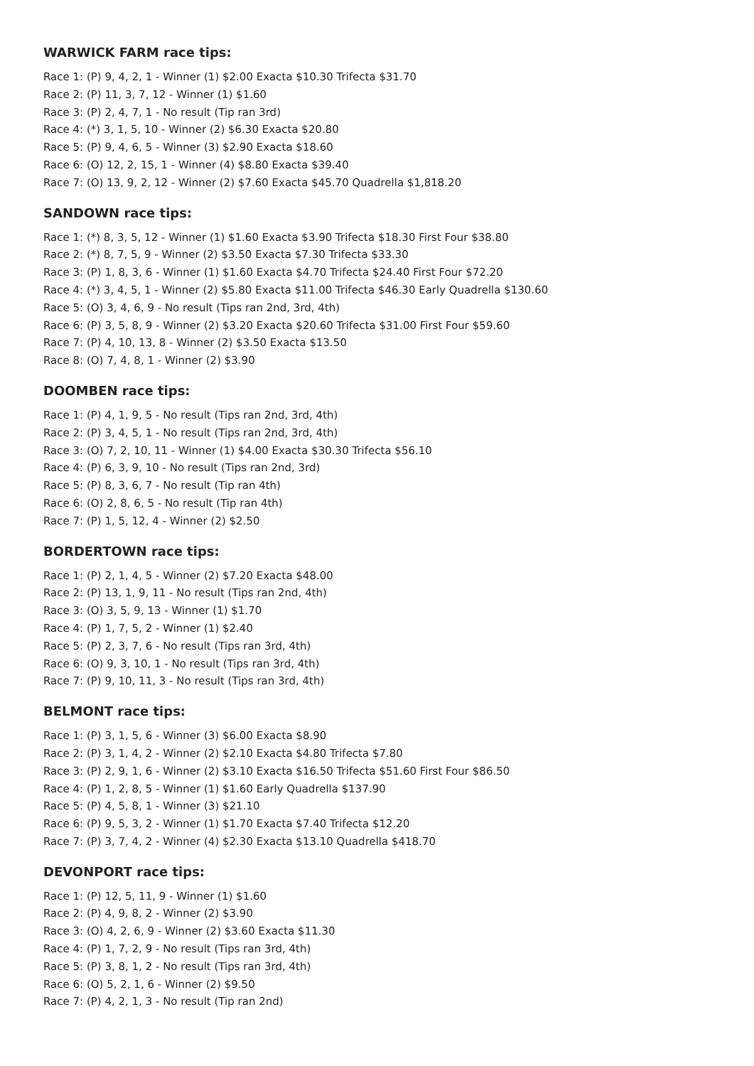WARWICK FARM race tips:
Race 1: (P) 9, 4, 2, 1 - Winner (1) $2.00 Exacta $10.30 Trifecta $31.70
Race 2: (P) 11, 3, 7, 12 - Winner (1) $1.60
Race 3: (P) 2, 4, 7, 1 - No result (Tip ran 3rd)
Race 4: (*) 3, 1, 5, 10 - Winner (2) $6.30 Exacta $20.80
Race 5: (P) 9, 4, 6, 5 - Winner (3) $2.90 Exacta $18.60
Race 6: (O) 12, 2, 15, 1 - Winner (4) $8.80 Exacta $39.40
Race 7: (O) 13, 9, 2, 12 - Winner (2) $7.60 Exacta $45.70 Quadrella $1,818.20
SANDOWN race tips:
Race 1: (*) 8, 3, 5, 12 - Winner (1) $1.60 Exacta $3.90 Trifecta $18.30 First Four $38.80
Race 2: (*) 8, 7, 5, 9 - Winner (2) $3.50 Exacta $7.30 Trifecta $33.30
Race 3: (P) 1, 8, 3, 6 - Winner (1) $1.60 Exacta $4.70 Trifecta $24.40 First Four $72.20
Race 4: (*) 3, 4, 5, 1 - Winner (2) $5.80 Exacta $11.00 Trifecta $46.30 Early Quadrella $130.60
Race 5: (O) 3, 4, 6, 9 - No result (Tips ran 2nd, 3rd, 4th)
Race 6: (P) 3, 5, 8, 9 - Winner (2) $3.20 Exacta $20.60 Trifecta $31.00 First Four $59.60
Race 7: (P) 4, 10, 13, 8 - Winner (2) $3.50 Exacta $13.50
Race 8: (O) 7, 4, 8, 1 - Winner (2) $3.90
DOOMBEN race tips:
Race 1: (P) 4, 1, 9, 5 - No result (Tips ran 2nd, 3rd, 4th)
Race 2: (P) 3, 4, 5, 1 - No result (Tips ran 2nd, 3rd, 4th)
Race 3: (O) 7, 2, 10, 11 - Winner (1) $4.00 Exacta $30.30 Trifecta $56.10
Race 4: (P) 6, 3, 9, 10 - No result (Tips ran 2nd, 3rd)
Race 5: (P) 8, 3, 6, 7 - No result (Tip ran 4th)
Race 6: (O) 2, 8, 6, 5 - No result (Tip ran 4th)
Race 7: (P) 1, 5, 12, 4 - Winner (2) $2.50
BORDERTOWN race tips:
Race 1: (P) 2, 1, 4, 5 - Winner (2) $7.20 Exacta $48.00
Race 2: (P) 13, 1, 9, 11 - No result (Tips ran 2nd, 4th)
Race 3: (O) 3, 5, 9, 13 - Winner (1) $1.70
Race 4: (P) 1, 7, 5, 2 - Winner (1) $2.40
Race 5: (P) 2, 3, 7, 6 - No result (Tips ran 3rd, 4th)
Race 6: (O) 9, 3, 10, 1 - No result (Tips ran 3rd, 4th)
Race 7: (P) 9, 10, 11, 3 - No result (Tips ran 3rd, 4th)
BELMONT race tips:
Race 1: (P) 3, 1, 5, 6 - Winner (3) $6.00 Exacta $8.90
Race 2: (P) 3, 1, 4, 2 - Winner (2) $2.10 Exacta $4.80 Trifecta $7.80
Race 3: (P) 2, 9, 1, 6 - Winner (2) $3.10 Exacta $16.50 Trifecta $51.60 First Four $86.50
Race 4: (P) 1, 2, 8, 5 - Winner (1) $1.60 Early Quadrella $137.90
Race 5: (P) 4, 5, 8, 1 - Winner (3) $21.10
Race 6: (P) 9, 5, 3, 2 - Winner (1) $1.70 Exacta $7.40 Trifecta $12.20
Race 7: (P) 3, 7, 4, 2 - Winner (4) $2.30 Exacta $13.10 Quadrella $418.70
DEVONPORT race tips:
Race 1: (P) 12, 5, 11, 9 - Winner (1) $1.60
Race 2: (P) 4, 9, 8, 2 - Winner (2) $3.90
Race 3: (O) 4, 2, 6, 9 - Winner (2) $3.60 Exacta $11.30
Race 4: (P) 1, 7, 2, 9 - No result (Tips ran 3rd, 4th)
Race 5: (P) 3, 8, 1, 2 - No result (Tips ran 3rd, 4th)
Race 6: (O) 5, 2, 1, 6 - Winner (2) $9.50
Race 7: (P) 4, 2, 1, 3 - No result (Tip ran 2nd)